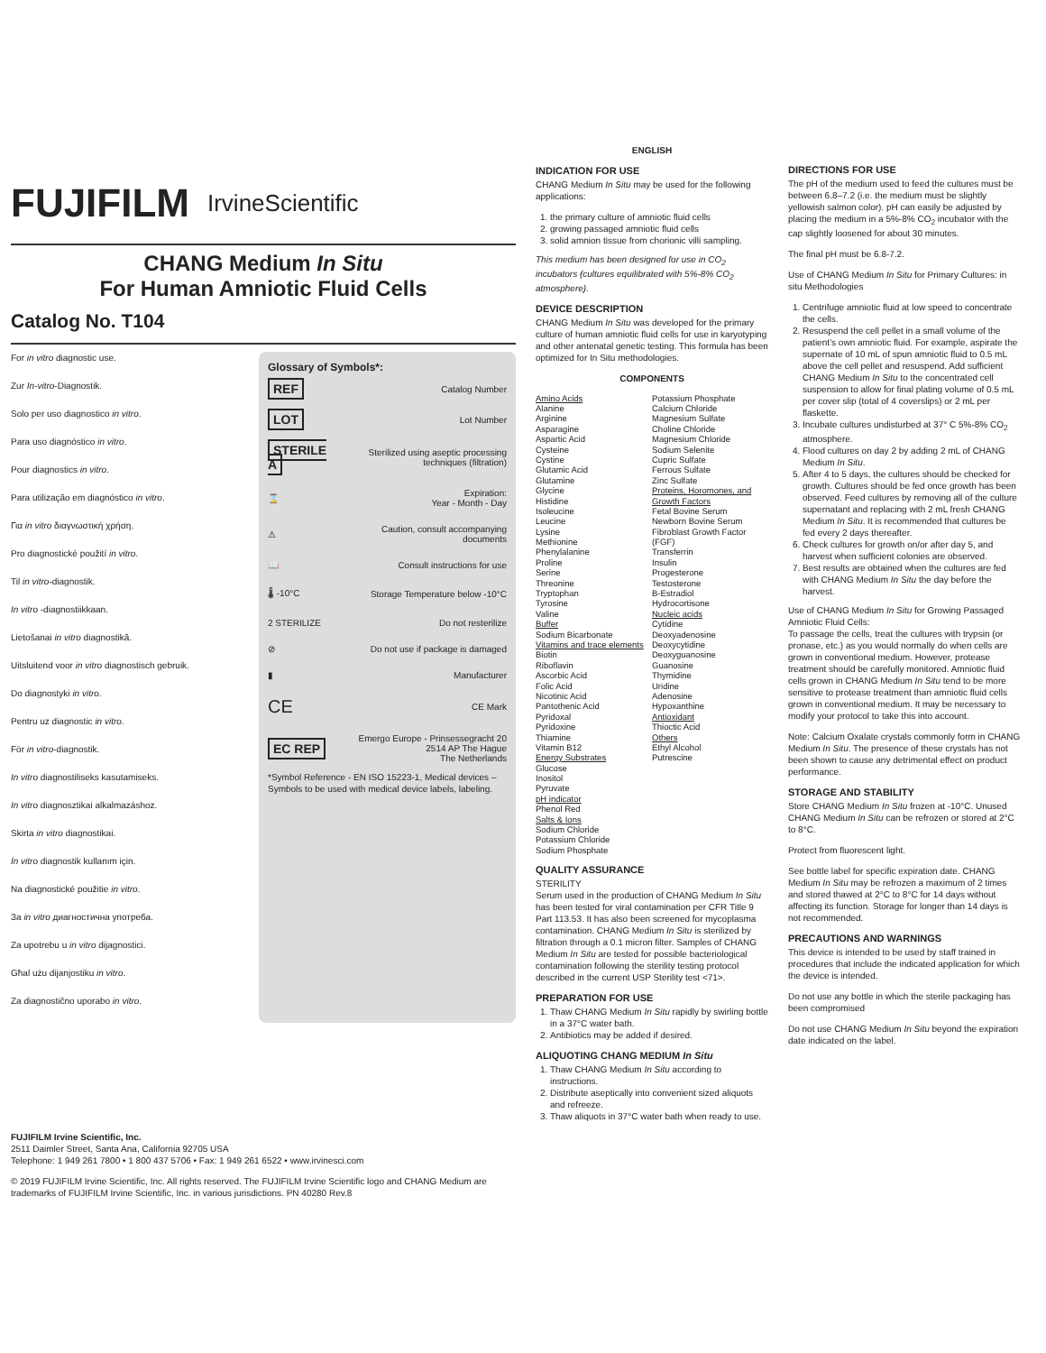FUJIFILM IrvineScientific
CHANG Medium In Situ
For Human Amniotic Fluid Cells
Catalog No. T104
For in vitro diagnostic use.
Zur In-vitro-Diagnostik.
Solo per uso diagnostico in vitro.
Para uso diagnóstico in vitro.
Pour diagnostics in vitro.
Para utilização em diagnóstico in vitro.
Για in vitro διαγνωστική χρήση.
Pro diagnostické použití in vitro.
Til in vitro-diagnostik.
In vitro -diagnostiikkaan.
Lietošanai in vitro diagnostikā.
Uitsluitend voor in vitro diagnostisch gebruik.
Do diagnostyki in vitro.
Pentru uz diagnostic in vitro.
För in vitro-diagnostik.
In vitro diagnostiliseks kasutamiseks.
In vitro diagnosztikai alkalmazáshoz.
Skirta in vitro diagnostikai.
İn vitro diagnostik kullanım için.
Na diagnostické použitie in vitro.
За in vitro диагностична употреба.
Za upotrebu u in vitro dijagnostici.
Għal użu dijanjostiku in vitro.
Za diagnostično uporabo in vitro.
Glossary of Symbols*:
| REF | Catalog Number |
| LOT | Lot Number |
| STERILE A | Sterilized using aseptic processing techniques (filtration) |
| ⌛ | Expiration: Year - Month - Day |
| ⚠ | Caution, consult accompanying documents |
| 📖 | Consult instructions for use |
| 🌡 -10°C | Storage Temperature below -10°C |
| 2 STERILIZE | Do not resterilize |
| ⊘ | Do not use if package is damaged |
| ▮ | Manufacturer |
| CE | CE Mark |
| EC REP | Emergo Europe - Prinsessegracht 20 2514 AP The Hague The Netherlands |
*Symbol Reference - EN ISO 15223-1, Medical devices – Symbols to be used with medical device labels, labeling.
FUJIFILM Irvine Scientific, Inc.
2511 Daimler Street, Santa Ana, California 92705 USA
Telephone: 1 949 261 7800 • 1 800 437 5706 • Fax: 1 949 261 6522 • www.irvinesci.com
© 2019 FUJIFILM Irvine Scientific, Inc. All rights reserved. The FUJIFILM Irvine Scientific logo and CHANG Medium are trademarks of FUJIFILM Irvine Scientific, Inc. in various jurisdictions. PN 40280 Rev.8
ENGLISH
INDICATION FOR USE
CHANG Medium In Situ may be used for the following applications:
1. the primary culture of amniotic fluid cells
2. growing passaged amniotic fluid cells
3. solid amnion tissue from chorionic villi sampling.
This medium has been designed for use in CO<sub>2</sub> incubators (cultures equilibrated with 5%-8% CO<sub>2</sub> atmosphere).
DEVICE DESCRIPTION
CHANG Medium In Situ was developed for the primary culture of human amniotic fluid cells for use in karyotyping and other antenatal genetic testing. This formula has been optimized for In Situ methodologies.
COMPONENTS
Amino Acids
Alanine
Arginine
Asparagine
Aspartic Acid
Cysteine
Cystine
Glutamic Acid
Glutamine
Glycine
Histidine
Isoleucine
Leucine
Lysine
Methionine
Phenylalanine
Proline
Serine
Threonine
Tryptophan
Tyrosine
Valine
Buffer
Sodium Bicarbonate
Vitamins and trace elements
Biotin
Riboflavin
Ascorbic Acid
Folic Acid
Nicotinic Acid
Pantothenic Acid
Pyridoxal
Pyridoxine
Thiamine
Vitamin B12
Energy Substrates
Glucose
Inositol
Pyruvate
pH indicator
Phenol Red
Salts & Ions
Sodium Chloride
Potassium Chloride
Sodium Phosphate
Potassium Phosphate
Calcium Chloride
Magnesium Sulfate
Choline Chloride
Magnesium Chloride
Sodium Selenite
Cupric Sulfate
Ferrous Sulfate
Zinc Sulfate
Proteins, Horomones, and Growth Factors
Fetal Bovine Serum
Newborn Bovine Serum
Fibroblast Growth Factor (FGF)
Transferrin
Insulin
Progesterone
Testosterone
B-Estradiol
Hydrocortisone
Nucleic acids
Cytidine
Deoxyadenosine
Deoxycytidine
Deoxyguanosine
Guanosine
Thymidine
Uridine
Adenosine
Hypoxanthine
Antioxidant
Thioctic Acid
Others
Ethyl Alcohol
Putrescine
QUALITY ASSURANCE
STERILITY
Serum used in the production of CHANG Medium In Situ has been tested for viral contamination per CFR Title 9 Part 113.53. It has also been screened for mycoplasma contamination. CHANG Medium In Situ is sterilized by filtration through a 0.1 micron filter. Samples of CHANG Medium In Situ are tested for possible bacteriological contamination following the sterility testing protocol described in the current USP Sterility test <71>.
PREPARATION FOR USE
1. Thaw CHANG Medium In Situ rapidly by swirling bottle in a 37°C water bath.
2. Antibiotics may be added if desired.
ALIQUOTING CHANG MEDIUM In Situ
1. Thaw CHANG Medium In Situ according to instructions.
2. Distribute aseptically into convenient sized aliquots and refreeze.
3. Thaw aliquots in 37°C water bath when ready to use.
DIRECTIONS FOR USE
The pH of the medium used to feed the cultures must be between 6.8–7.2 (i.e. the medium must be slightly yellowish salmon color). pH can easily be adjusted by placing the medium in a 5%-8% CO<sub>2</sub> incubator with the cap slightly loosened for about 30 minutes.
The final pH must be 6.8-7.2.
Use of CHANG Medium In Situ for Primary Cultures: in situ Methodologies
1. Centrifuge amniotic fluid at low speed to concentrate the cells.
2. Resuspend the cell pellet in a small volume of the patient’s own amniotic fluid. For example, aspirate the supernate of 10 mL of spun amniotic fluid to 0.5 mL above the cell pellet and resuspend. Add sufficient CHANG Medium In Situ to the concentrated cell suspension to allow for final plating volume of 0.5 mL per cover slip (total of 4 coverslips) or 2 mL per flaskette.
3. Incubate cultures undisturbed at 37° C 5%-8% CO<sub>2</sub> atmosphere.
4. Flood cultures on day 2 by adding 2 mL of CHANG Medium In Situ.
5. After 4 to 5 days, the cultures should be checked for growth. Cultures should be fed once growth has been observed. Feed cultures by removing all of the culture supernatant and replacing with 2 mL fresh CHANG Medium In Situ. It is recommended that cultures be fed every 2 days thereafter.
6. Check cultures for growth on/or after day 5, and harvest when sufficient colonies are observed.
7. Best results are obtained when the cultures are fed with CHANG Medium In Situ the day before the harvest.
Use of CHANG Medium In Situ for Growing Passaged Amniotic Fluid Cells:
To passage the cells, treat the cultures with trypsin (or pronase, etc.) as you would normally do when cells are grown in conventional medium. However, protease treatment should be carefully monitored. Amniotic fluid cells grown in CHANG Medium In Situ tend to be more sensitive to protease treatment than amniotic fluid cells grown in conventional medium. It may be necessary to modify your protocol to take this into account.
Note: Calcium Oxalate crystals commonly form in CHANG Medium In Situ. The presence of these crystals has not been shown to cause any detrimental effect on product performance.
STORAGE AND STABILITY
Store CHANG Medium In Situ frozen at -10°C. Unused CHANG Medium In Situ can be refrozen or stored at 2°C to 8°C.
Protect from fluorescent light.
See bottle label for specific expiration date. CHANG Medium In Situ may be refrozen a maximum of 2 times and stored thawed at 2°C to 8°C for 14 days without affecting its function. Storage for longer than 14 days is not recommended.
PRECAUTIONS AND WARNINGS
This device is intended to be used by staff trained in procedures that include the indicated application for which the device is intended.
Do not use any bottle in which the sterile packaging has been compromised
Do not use CHANG Medium In Situ beyond the expiration date indicated on the label.